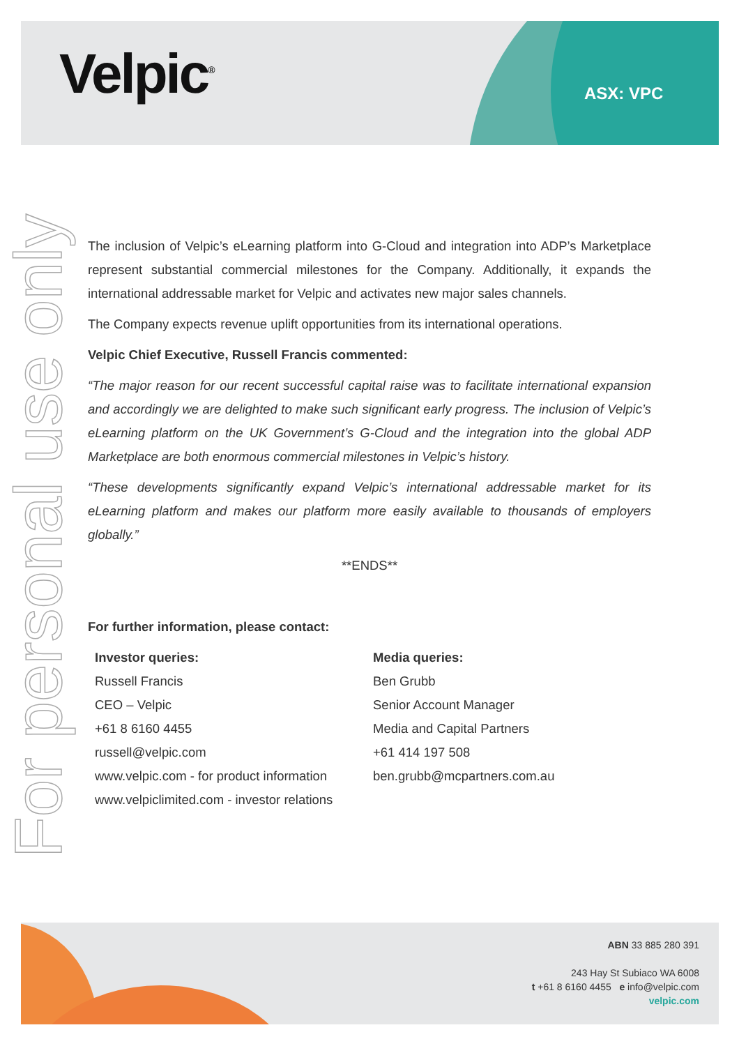Velpic<sup>®</sup> ASX: VPC
For personal use only
The inclusion of Velpic’s eLearning platform into G-Cloud and integration into ADP’s Marketplace represent substantial commercial milestones for the Company. Additionally, it expands the international addressable market for Velpic and activates new major sales channels.
The Company expects revenue uplift opportunities from its international operations.
Velpic Chief Executive, Russell Francis commented:
“The major reason for our recent successful capital raise was to facilitate international expansion and accordingly we are delighted to make such significant early progress. The inclusion of Velpic’s eLearning platform on the UK Government’s G-Cloud and the integration into the global ADP Marketplace are both enormous commercial milestones in Velpic’s history.
“These developments significantly expand Velpic’s international addressable market for its eLearning platform and makes our platform more easily available to thousands of employers globally.”
**ENDS**
For further information, please contact:
Investor queries:
Russell Francis
CEO – Velpic
+61 8 6160 4455
russell@velpic.com
www.velpic.com - for product information
www.velpiclimited.com - investor relations
Media queries:
Ben Grubb
Senior Account Manager
Media and Capital Partners
+61 414 197 508
ben.grubb@mcpartners.com.au
ABN 33 885 280 391
243 Hay St Subiaco WA 6008
t +61 8 6160 4455 e info@velpic.com
velpic.com